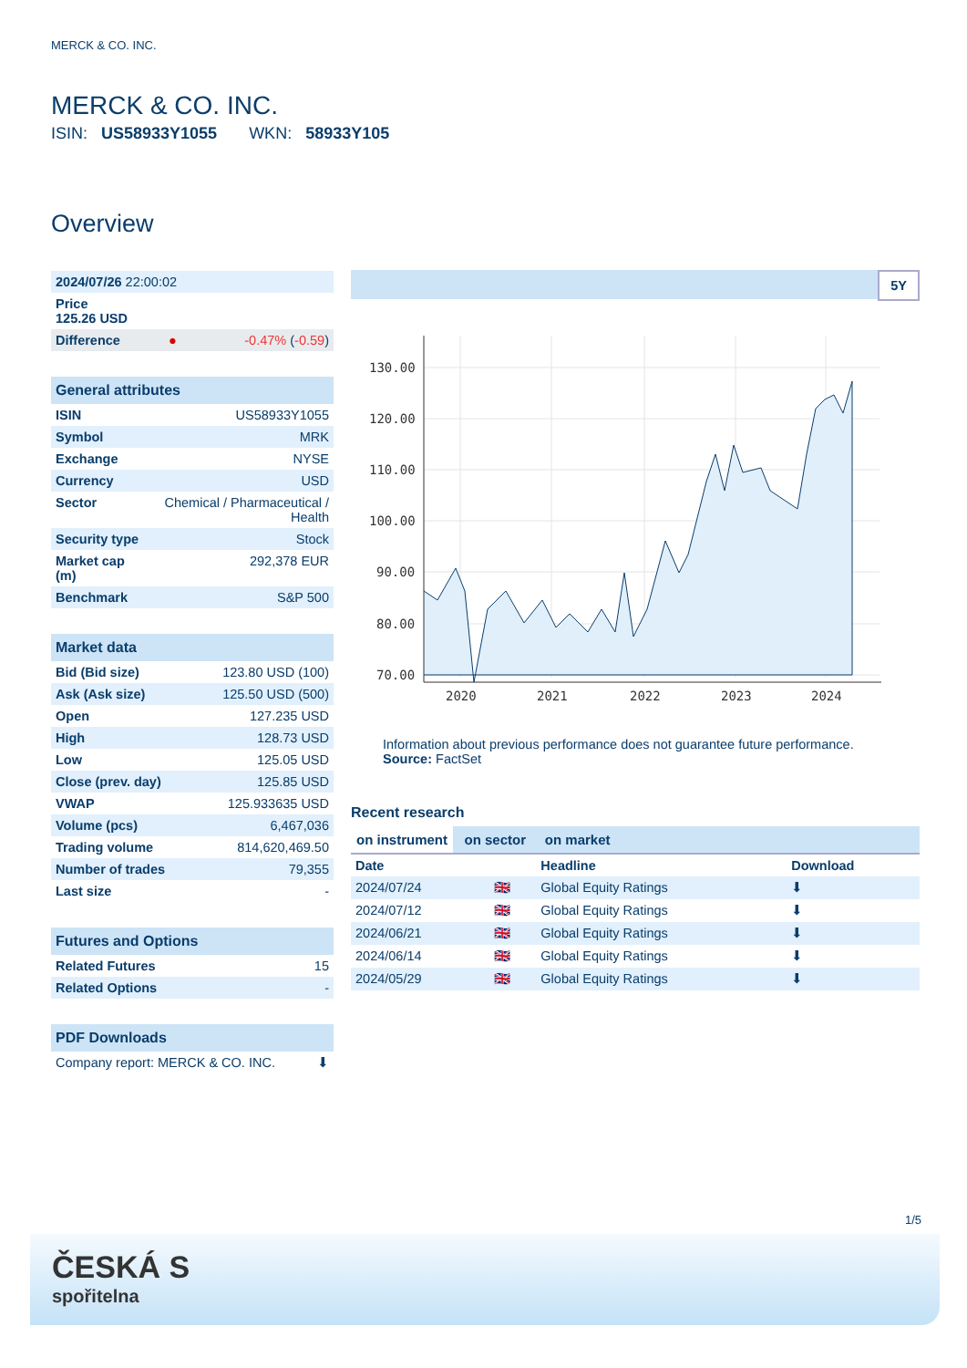MERCK & CO. INC.
MERCK & CO. INC.
ISIN: US58933Y1055 WKN: 58933Y105
Overview
| 2024/07/26 22:00:02 | | |
| Price 125.26 USD | | |
| Difference | ● | -0.47% ( -0.59 ) |
| General attributes | |
| ISIN | US58933Y1055 |
| Symbol | MRK |
| Exchange | NYSE |
| Currency | USD |
| Sector | Chemical / Pharmaceutical / Health |
| Security type | Stock |
| Market cap (m) | 292,378 EUR |
| Benchmark | S&P 500 |
| Market data | |
| Bid (Bid size) | 123.80 USD (100) |
| Ask (Ask size) | 125.50 USD (500) |
| Open | 127.235 USD |
| High | 128.73 USD |
| Low | 125.05 USD |
| Close (prev. day) | 125.85 USD |
| VWAP | 125.933635 USD |
| Volume (pcs) | 6,467,036 |
| Trading volume | 814,620,469.50 |
| Number of trades | 79,355 |
| Last size | - |
| Futures and Options | |
| Related Futures | 15 |
| Related Options | - |
| PDF Downloads | |
| Company report: MERCK & CO. INC. | ⬇ |
5Y
130.00
120.00
110.00
100.00
90.00
80.00
70.00
2020
2021
2022
2023
2024
Information about previous performance does not guarantee future performance.
Source: FactSet
Recent research
on instrument on sector on market
| Date | | Headline | Download |
| --- | --- | --- | --- |
| 2024/07/24 | 🇬🇧 | Global Equity Ratings | ⬇ |
| 2024/07/12 | 🇬🇧 | Global Equity Ratings | ⬇ |
| 2024/06/21 | 🇬🇧 | Global Equity Ratings | ⬇ |
| 2024/06/14 | 🇬🇧 | Global Equity Ratings | ⬇ |
| 2024/05/29 | 🇬🇧 | Global Equity Ratings | ⬇ |
1/5
ČESKÁ S
spořitelna